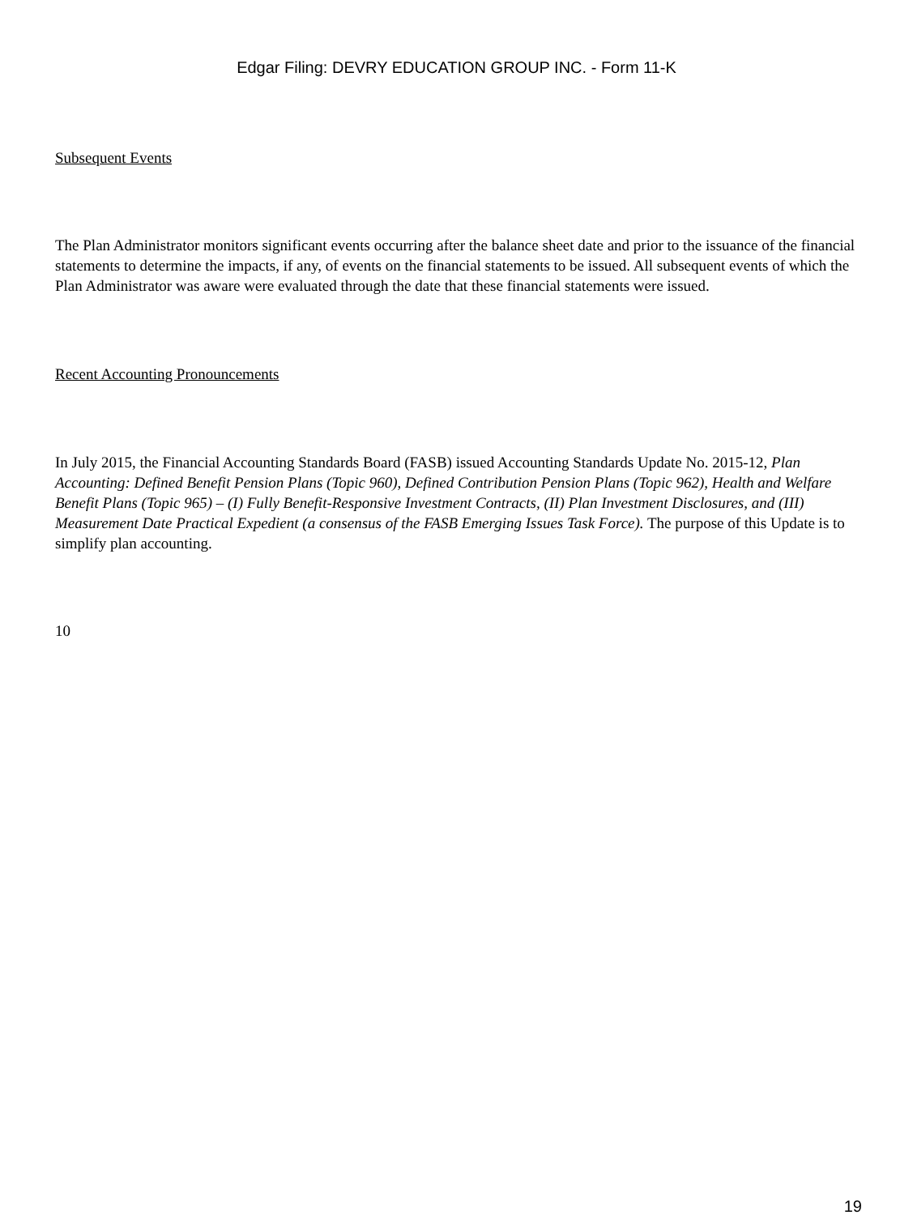Edgar Filing: DEVRY EDUCATION GROUP INC. - Form 11-K
Subsequent Events
The Plan Administrator monitors significant events occurring after the balance sheet date and prior to the issuance of the financial statements to determine the impacts, if any, of events on the financial statements to be issued. All subsequent events of which the Plan Administrator was aware were evaluated through the date that these financial statements were issued.
Recent Accounting Pronouncements
In July 2015, the Financial Accounting Standards Board (FASB) issued Accounting Standards Update No. 2015-12, Plan Accounting: Defined Benefit Pension Plans (Topic 960), Defined Contribution Pension Plans (Topic 962), Health and Welfare Benefit Plans (Topic 965) – (I) Fully Benefit-Responsive Investment Contracts, (II) Plan Investment Disclosures, and (III) Measurement Date Practical Expedient (a consensus of the FASB Emerging Issues Task Force). The purpose of this Update is to simplify plan accounting.
10
19